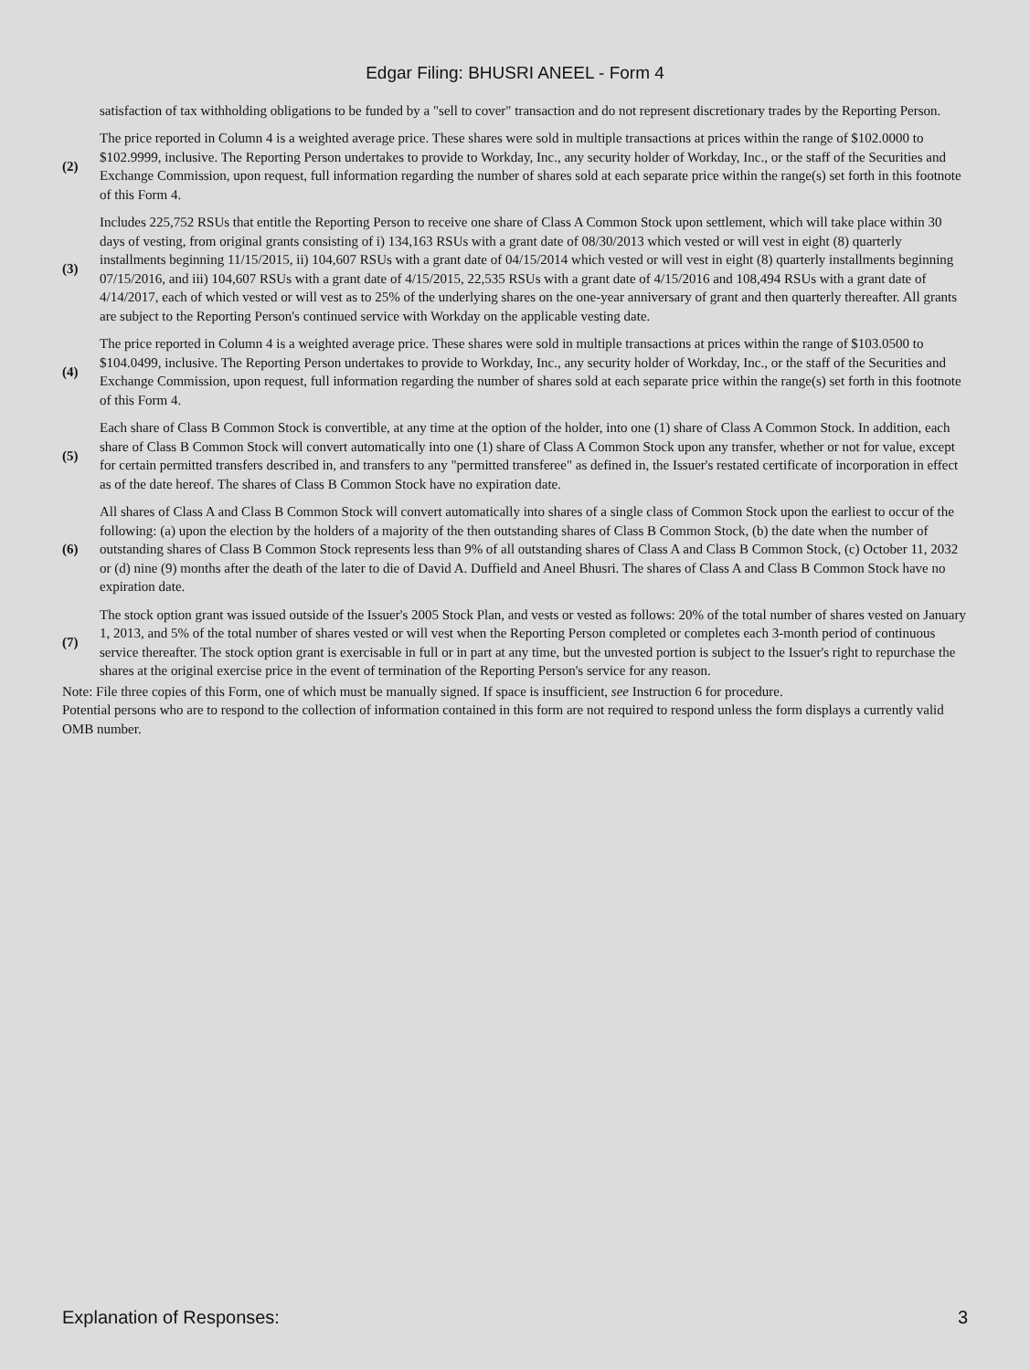Edgar Filing: BHUSRI ANEEL - Form 4
satisfaction of tax withholding obligations to be funded by a "sell to cover" transaction and do not represent discretionary trades by the Reporting Person.
(2)
The price reported in Column 4 is a weighted average price. These shares were sold in multiple transactions at prices within the range of $102.0000 to $102.9999, inclusive. The Reporting Person undertakes to provide to Workday, Inc., any security holder of Workday, Inc., or the staff of the Securities and Exchange Commission, upon request, full information regarding the number of shares sold at each separate price within the range(s) set forth in this footnote of this Form 4.
(3)
Includes 225,752 RSUs that entitle the Reporting Person to receive one share of Class A Common Stock upon settlement, which will take place within 30 days of vesting, from original grants consisting of i) 134,163 RSUs with a grant date of 08/30/2013 which vested or will vest in eight (8) quarterly installments beginning 11/15/2015, ii) 104,607 RSUs with a grant date of 04/15/2014 which vested or will vest in eight (8) quarterly installments beginning 07/15/2016, and iii) 104,607 RSUs with a grant date of 4/15/2015, 22,535 RSUs with a grant date of 4/15/2016 and 108,494 RSUs with a grant date of 4/14/2017, each of which vested or will vest as to 25% of the underlying shares on the one-year anniversary of grant and then quarterly thereafter. All grants are subject to the Reporting Person's continued service with Workday on the applicable vesting date.
(4)
The price reported in Column 4 is a weighted average price. These shares were sold in multiple transactions at prices within the range of $103.0500 to $104.0499, inclusive. The Reporting Person undertakes to provide to Workday, Inc., any security holder of Workday, Inc., or the staff of the Securities and Exchange Commission, upon request, full information regarding the number of shares sold at each separate price within the range(s) set forth in this footnote of this Form 4.
(5)
Each share of Class B Common Stock is convertible, at any time at the option of the holder, into one (1) share of Class A Common Stock. In addition, each share of Class B Common Stock will convert automatically into one (1) share of Class A Common Stock upon any transfer, whether or not for value, except for certain permitted transfers described in, and transfers to any "permitted transferee" as defined in, the Issuer's restated certificate of incorporation in effect as of the date hereof. The shares of Class B Common Stock have no expiration date.
(6)
All shares of Class A and Class B Common Stock will convert automatically into shares of a single class of Common Stock upon the earliest to occur of the following: (a) upon the election by the holders of a majority of the then outstanding shares of Class B Common Stock, (b) the date when the number of outstanding shares of Class B Common Stock represents less than 9% of all outstanding shares of Class A and Class B Common Stock, (c) October 11, 2032 or (d) nine (9) months after the death of the later to die of David A. Duffield and Aneel Bhusri. The shares of Class A and Class B Common Stock have no expiration date.
(7)
The stock option grant was issued outside of the Issuer's 2005 Stock Plan, and vests or vested as follows: 20% of the total number of shares vested on January 1, 2013, and 5% of the total number of shares vested or will vest when the Reporting Person completed or completes each 3-month period of continuous service thereafter. The stock option grant is exercisable in full or in part at any time, but the unvested portion is subject to the Issuer's right to repurchase the shares at the original exercise price in the event of termination of the Reporting Person's service for any reason.
Note: File three copies of this Form, one of which must be manually signed. If space is insufficient, see Instruction 6 for procedure.
Potential persons who are to respond to the collection of information contained in this form are not required to respond unless the form displays a currently valid OMB number.
Explanation of Responses: 3